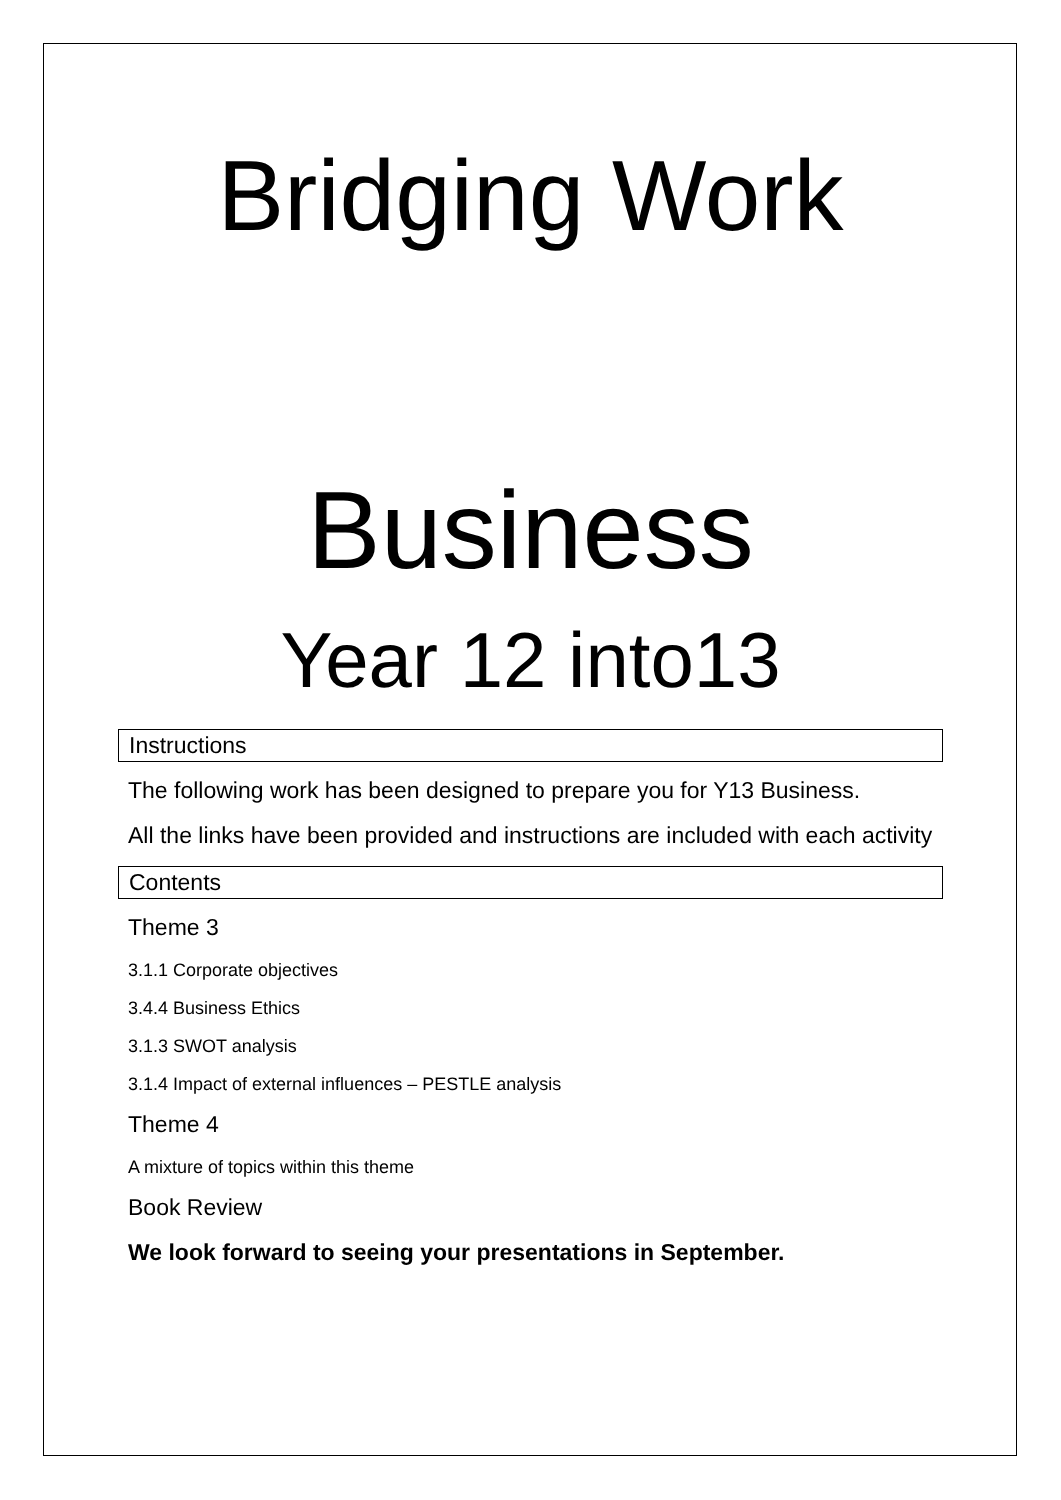Bridging Work
Business
Year 12 into13
Instructions
The following work has been designed to prepare you for Y13 Business.
All the links have been provided and instructions are included with each activity
Contents
Theme 3
3.1.1 Corporate objectives
3.4.4 Business Ethics
3.1.3 SWOT analysis
3.1.4 Impact of external influences – PESTLE analysis
Theme 4
A mixture of topics within this theme
Book Review
We look forward to seeing your presentations in September.